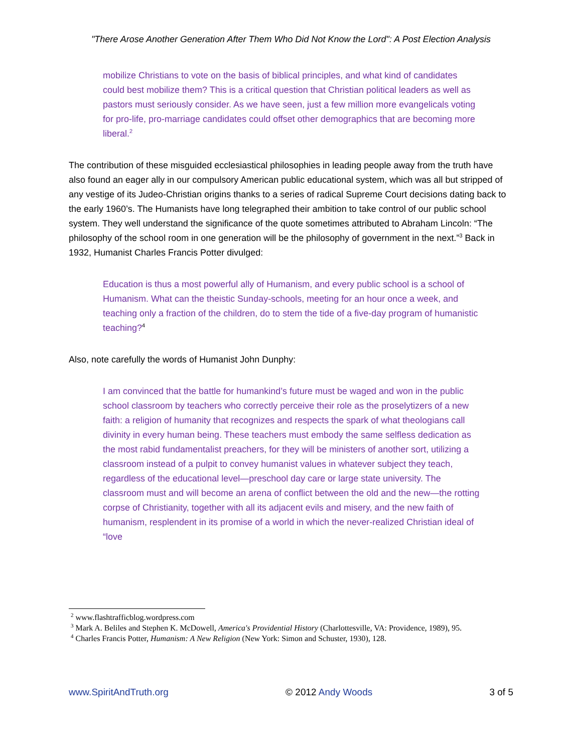"There Arose Another Generation After Them Who Did Not Know the Lord": A Post Election Analysis
mobilize Christians to vote on the basis of biblical principles, and what kind of candidates could best mobilize them? This is a critical question that Christian political leaders as well as pastors must seriously consider. As we have seen, just a few million more evangelicals voting for pro-life, pro-marriage candidates could offset other demographics that are becoming more liberal.<sup>2</sup>
The contribution of these misguided ecclesiastical philosophies in leading people away from the truth have also found an eager ally in our compulsory American public educational system, which was all but stripped of any vestige of its Judeo-Christian origins thanks to a series of radical Supreme Court decisions dating back to the early 1960’s. The Humanists have long telegraphed their ambition to take control of our public school system. They well understand the significance of the quote sometimes attributed to Abraham Lincoln: “The philosophy of the school room in one generation will be the philosophy of government in the next.”<sup>3</sup> Back in 1932, Humanist Charles Francis Potter divulged:
Education is thus a most powerful ally of Humanism, and every public school is a school of Humanism. What can the theistic Sunday-schools, meeting for an hour once a week, and teaching only a fraction of the children, do to stem the tide of a five-day program of humanistic teaching?<sup>4</sup>
Also, note carefully the words of Humanist John Dunphy:
I am convinced that the battle for humankind’s future must be waged and won in the public school classroom by teachers who correctly perceive their role as the proselytizers of a new faith: a religion of humanity that recognizes and respects the spark of what theologians call divinity in every human being. These teachers must embody the same selfless dedication as the most rabid fundamentalist preachers, for they will be ministers of another sort, utilizing a classroom instead of a pulpit to convey humanist values in whatever subject they teach, regardless of the educational level—preschool day care or large state university. The classroom must and will become an arena of conflict between the old and the new—the rotting corpse of Christianity, together with all its adjacent evils and misery, and the new faith of humanism, resplendent in its promise of a world in which the never-realized Christian ideal of “love
<sup>2</sup> www.flashtrafficblog.wordpress.com
<sup>3</sup> Mark A. Beliles and Stephen K. McDowell, America's Providential History (Charlottesville, VA: Providence, 1989), 95.
<sup>4</sup> Charles Francis Potter, Humanism: A New Religion (New York: Simon and Schuster, 1930), 128.
www.SpiritAndTruth.org © 2012 Andy Woods 3 of 5